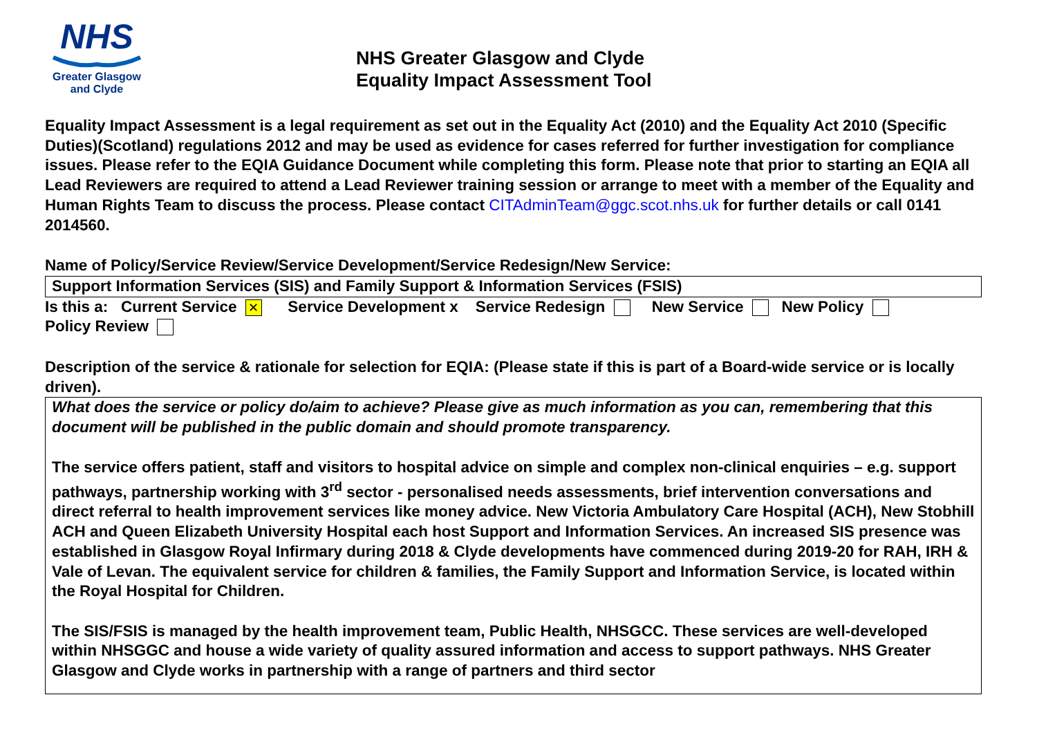NHS
Greater Glasgow
and Clyde
NHS Greater Glasgow and Clyde
Equality Impact Assessment Tool
Equality Impact Assessment is a legal requirement as set out in the Equality Act (2010) and the Equality Act 2010 (Specific Duties)(Scotland) regulations 2012 and may be used as evidence for cases referred for further investigation for compliance issues. Please refer to the EQIA Guidance Document while completing this form. Please note that prior to starting an EQIA all Lead Reviewers are required to attend a Lead Reviewer training session or arrange to meet with a member of the Equality and Human Rights Team to discuss the process. Please contact CITAdminTeam@ggc.scot.nhs.uk for further details or call 0141 2014560.
Name of Policy/Service Review/Service Development/Service Redesign/New Service:
Support Information Services (SIS) and Family Support & Information Services (FSIS)
Is this a: Current Service ✕ Service Development x Service Redesign New Service New Policy
Policy Review
Description of the service & rationale for selection for EQIA: (Please state if this is part of a Board-wide service or is locally driven).
What does the service or policy do/aim to achieve? Please give as much information as you can, remembering that this document will be published in the public domain and should promote transparency.
The service offers patient, staff and visitors to hospital advice on simple and complex non-clinical enquiries – e.g. support pathways, partnership working with 3<sup>rd</sup> sector - personalised needs assessments, brief intervention conversations and direct referral to health improvement services like money advice. New Victoria Ambulatory Care Hospital (ACH), New Stobhill ACH and Queen Elizabeth University Hospital each host Support and Information Services. An increased SIS presence was established in Glasgow Royal Infirmary during 2018 & Clyde developments have commenced during 2019-20 for RAH, IRH & Vale of Levan. The equivalent service for children & families, the Family Support and Information Service, is located within the Royal Hospital for Children.
The SIS/FSIS is managed by the health improvement team, Public Health, NHSGCC. These services are well-developed within NHSGGC and house a wide variety of quality assured information and access to support pathways. NHS Greater Glasgow and Clyde works in partnership with a range of partners and third sector